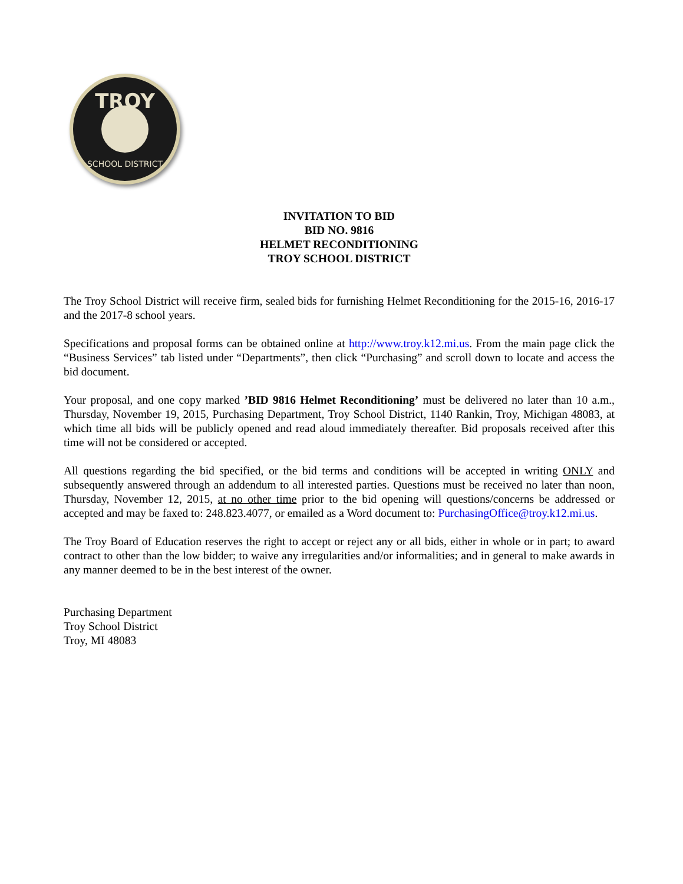TROY
SCHOOL DISTRICT
INVITATION TO BID
BID NO. 9816
HELMET RECONDITIONING
TROY SCHOOL DISTRICT
The Troy School District will receive firm, sealed bids for furnishing Helmet Reconditioning for the 2015-16, 2016-17 and the 2017-8 school years.
Specifications and proposal forms can be obtained online at http://www.troy.k12.mi.us. From the main page click the “Business Services” tab listed under “Departments”, then click “Purchasing” and scroll down to locate and access the bid document.
Your proposal, and one copy marked ’BID 9816 Helmet Reconditioning’ must be delivered no later than 10 a.m., Thursday, November 19, 2015, Purchasing Department, Troy School District, 1140 Rankin, Troy, Michigan 48083, at which time all bids will be publicly opened and read aloud immediately thereafter. Bid proposals received after this time will not be considered or accepted.
All questions regarding the bid specified, or the bid terms and conditions will be accepted in writing ONLY and subsequently answered through an addendum to all interested parties. Questions must be received no later than noon, Thursday, November 12, 2015, at no other time prior to the bid opening will questions/concerns be addressed or accepted and may be faxed to: 248.823.4077, or emailed as a Word document to: PurchasingOffice@troy.k12.mi.us.
The Troy Board of Education reserves the right to accept or reject any or all bids, either in whole or in part; to award contract to other than the low bidder; to waive any irregularities and/or informalities; and in general to make awards in any manner deemed to be in the best interest of the owner.
Purchasing Department
Troy School District
Troy, MI 48083